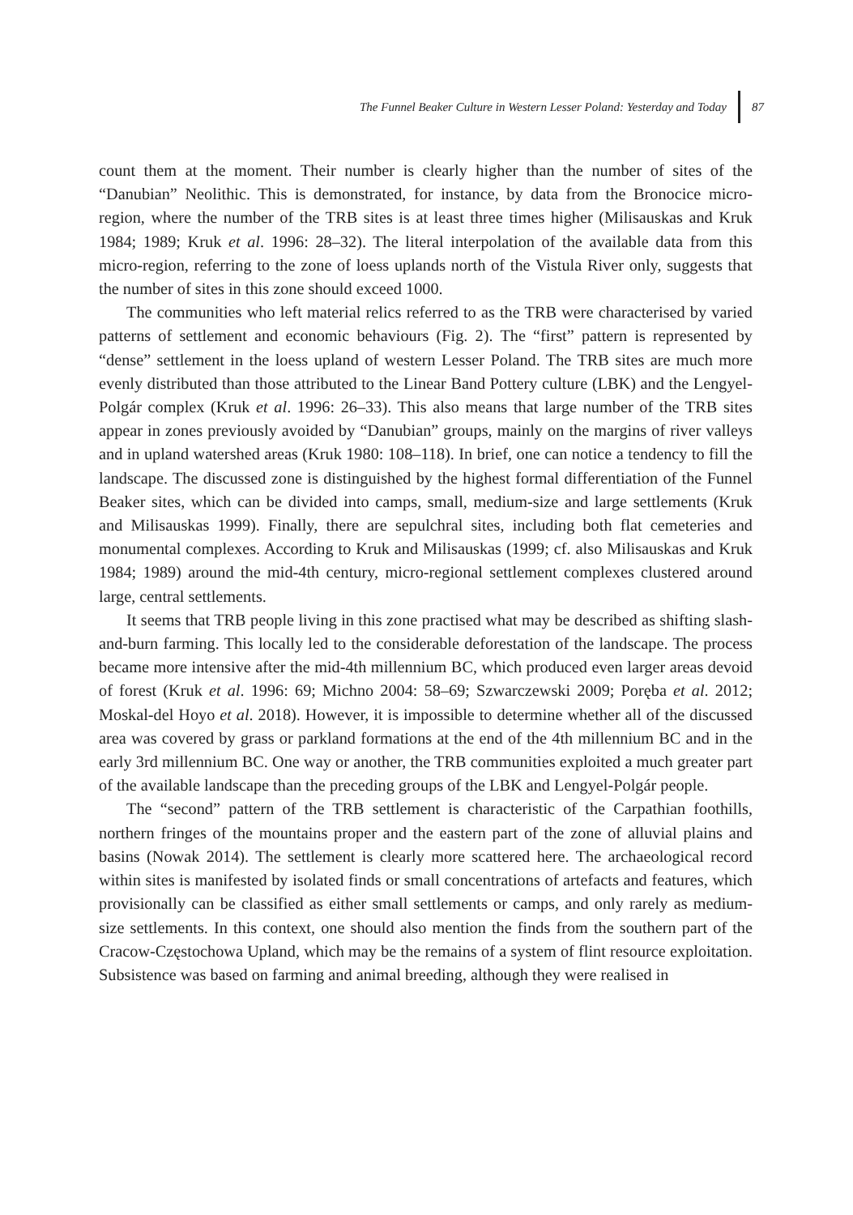The Funnel Beaker Culture in Western Lesser Poland: Yesterday and Today 87
count them at the moment. Their number is clearly higher than the number of sites of the “Danubian” Neolithic. This is demonstrated, for instance, by data from the Bronocice micro-region, where the number of the TRB sites is at least three times higher (Milisauskas and Kruk 1984; 1989; Kruk et al. 1996: 28–32). The literal interpolation of the available data from this micro-region, referring to the zone of loess uplands north of the Vistula River only, suggests that the number of sites in this zone should exceed 1000.
The communities who left material relics referred to as the TRB were characterised by varied patterns of settlement and economic behaviours (Fig. 2). The “first” pattern is represented by “dense” settlement in the loess upland of western Lesser Poland. The TRB sites are much more evenly distributed than those attributed to the Linear Band Pottery culture (LBK) and the Lengyel-Polgár complex (Kruk et al. 1996: 26–33). This also means that large number of the TRB sites appear in zones previously avoided by “Danubian” groups, mainly on the margins of river valleys and in upland watershed areas (Kruk 1980: 108–118). In brief, one can notice a tendency to fill the landscape. The discussed zone is distinguished by the highest formal differentiation of the Funnel Beaker sites, which can be divided into camps, small, medium-size and large settlements (Kruk and Milisauskas 1999). Finally, there are sepulchral sites, including both flat cemeteries and monumental complexes. According to Kruk and Milisauskas (1999; cf. also Milisauskas and Kruk 1984; 1989) around the mid-4th century, micro-regional settlement complexes clustered around large, central settlements.
It seems that TRB people living in this zone practised what may be described as shifting slash-and-burn farming. This locally led to the considerable deforestation of the landscape. The process became more intensive after the mid-4th millennium BC, which produced even larger areas devoid of forest (Kruk et al. 1996: 69; Michno 2004: 58–69; Szwarczewski 2009; Poręba et al. 2012; Moskal-del Hoyo et al. 2018). However, it is impossible to determine whether all of the discussed area was covered by grass or parkland formations at the end of the 4th millennium BC and in the early 3rd millennium BC. One way or another, the TRB communities exploited a much greater part of the available landscape than the preceding groups of the LBK and Lengyel-Polgár people.
The “second” pattern of the TRB settlement is characteristic of the Carpathian foothills, northern fringes of the mountains proper and the eastern part of the zone of alluvial plains and basins (Nowak 2014). The settlement is clearly more scattered here. The archaeological record within sites is manifested by isolated finds or small concentrations of artefacts and features, which provisionally can be classified as either small settlements or camps, and only rarely as medium-size settlements. In this context, one should also mention the finds from the southern part of the Cracow-Częstochowa Upland, which may be the remains of a system of flint resource exploitation. Subsistence was based on farming and animal breeding, although they were realised in